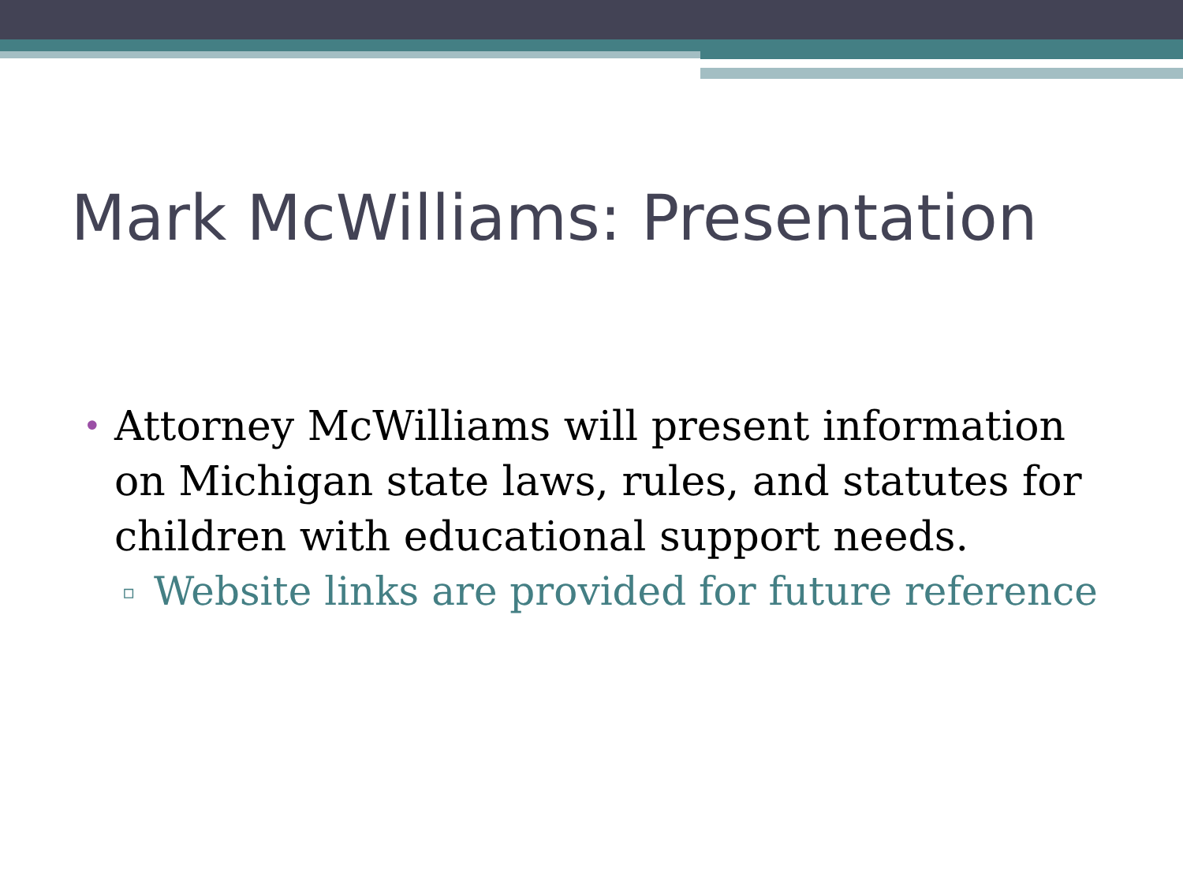Mark McWilliams: Presentation
• Attorney McWilliams will present information on Michigan state laws, rules, and statutes for children with educational support needs.
▫ Website links are provided for future reference